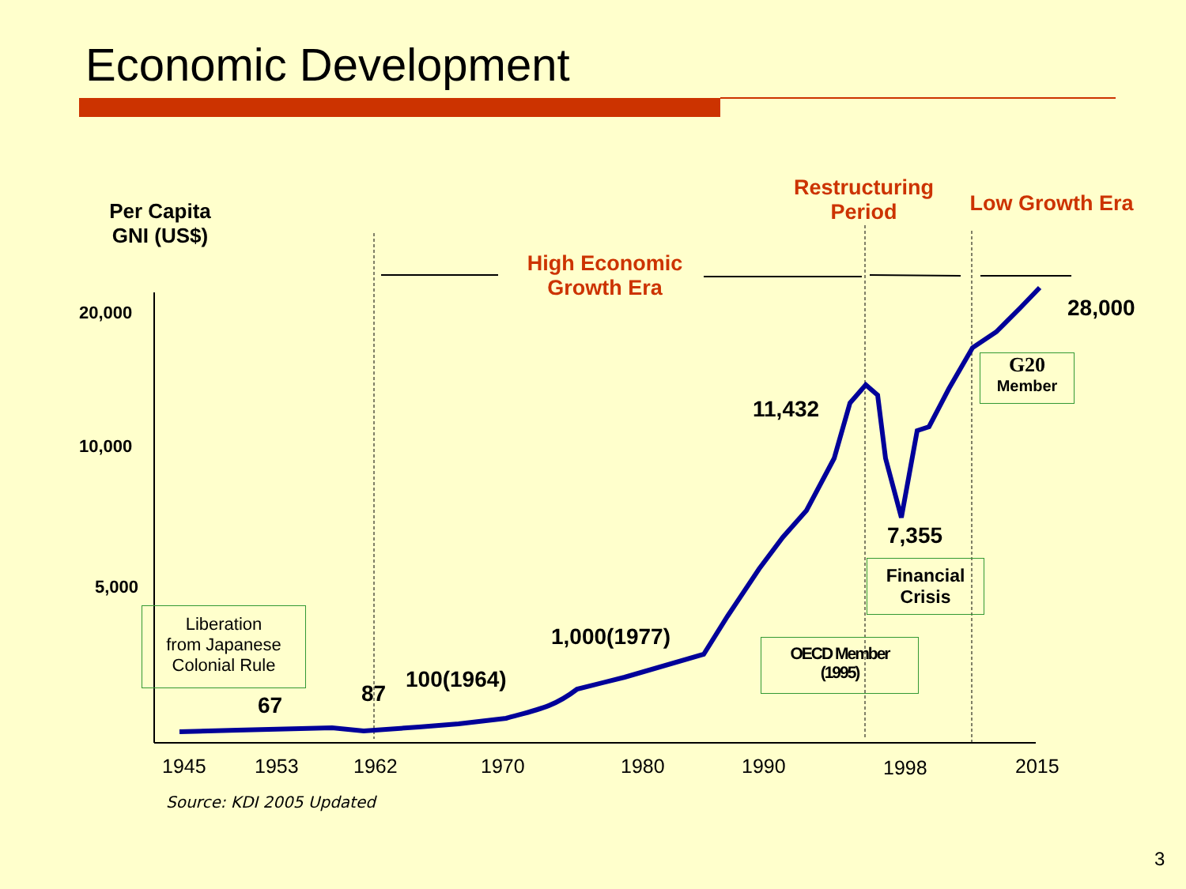Economic Development
Per Capita
GNI (US$)
Restructuring
Period
Low Growth Era
High Economic
Growth Era
20,000
10,000
5,000
28,000
11,432
7,355
1,000(1977)
100(1964)
87
67
G20
Member
Financial
Crisis
OECD Member
(1995)
Liberation
from Japanese
Colonial Rule
1945 1953 1962 1970 1980 1990 1998 2015
Source: KDI 2005 Updated
3